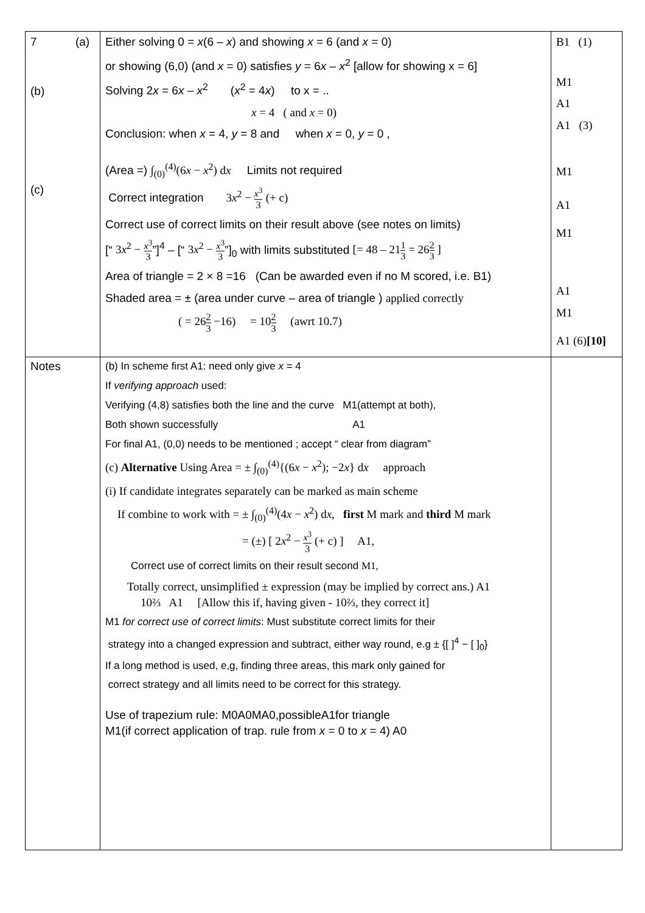| 7 (a) (b) (c) | Either solving 0 = x (6 – x ) and showing x = 6 (and x = 0) or showing (6,0) (and x = 0) satisfies y = 6 x – x<sup>2</sup> [allow for showing x = 6] Solving 2 x = 6 x – x<sup>2</sup> ( x<sup>2</sup> = 4 x ) to x = .. x = 4 ( and x = 0) Conclusion: when x = 4, y = 8 and when x = 0, y = 0 , (Area =) ∫<sub>(0)</sub><sup>(4)</sup>(6 x − x<sup>2</sup>) d x Limits not required Correct integration 3 x<sup>2</sup> − x<sup>3</sup> 3 (+ c) Correct use of correct limits on their result above (see notes on limits) [“ 3 x<sup>2</sup> − x<sup>3</sup> 3 ”]<sup>4</sup> – [“ 3 x<sup>2</sup> − x<sup>3</sup> 3 ”]<sub>0</sub> with limits substituted [= 48 – 21 1 3 = 26 2 3 ] Area of triangle = 2 × 8 =16 (Can be awarded even if no M scored, i.e. B1) Shaded area = ± (area under curve – area of triangle ) applied correctly ( = 26 2 3 −16) = 10 2 3 (awrt 10.7) | B1 (1) M1 A1 A1 (3) M1 A1 M1 A1 M1 A1 (6) [10] |
| Notes | (b) In scheme first A1: need only give x = 4 If verifying approach used: Verifying (4,8) satisfies both the line and the curve M1(attempt at both), Both shown successfully A1 For final A1, (0,0) needs to be mentioned ; accept “ clear from diagram” (c) Alternative Using Area = ± ∫<sub>(0)</sub><sup>(4)</sup>{(6 x − x<sup>2</sup>); −2 x } d x approach (i) If candidate integrates separately can be marked as main scheme If combine to work with = ± ∫<sub>(0)</sub><sup>(4)</sup>(4 x − x<sup>2</sup>) d x , first M mark and third M mark = (±) [ 2 x<sup>2</sup> − x<sup>3</sup> 3 (+ c) ] A1, Correct use of correct limits on their result second M1, Totally correct, unsimplified ± expression (may be implied by correct ans.) A1 10⅔ A1 [Allow this if, having given - 10⅔, they correct it] M1 for correct use of correct limits : Must substitute correct limits for their strategy into a changed expression and subtract, either way round, e.g ± {[ ]<sup>4</sup> − [ ]<sub>0</sub>} If a long method is used, e,g, finding three areas, this mark only gained for correct strategy and all limits need to be correct for this strategy. Use of trapezium rule: M0A0MA0,possibleA1for triangle M1(if correct application of trap. rule from x = 0 to x = 4) A0 | |